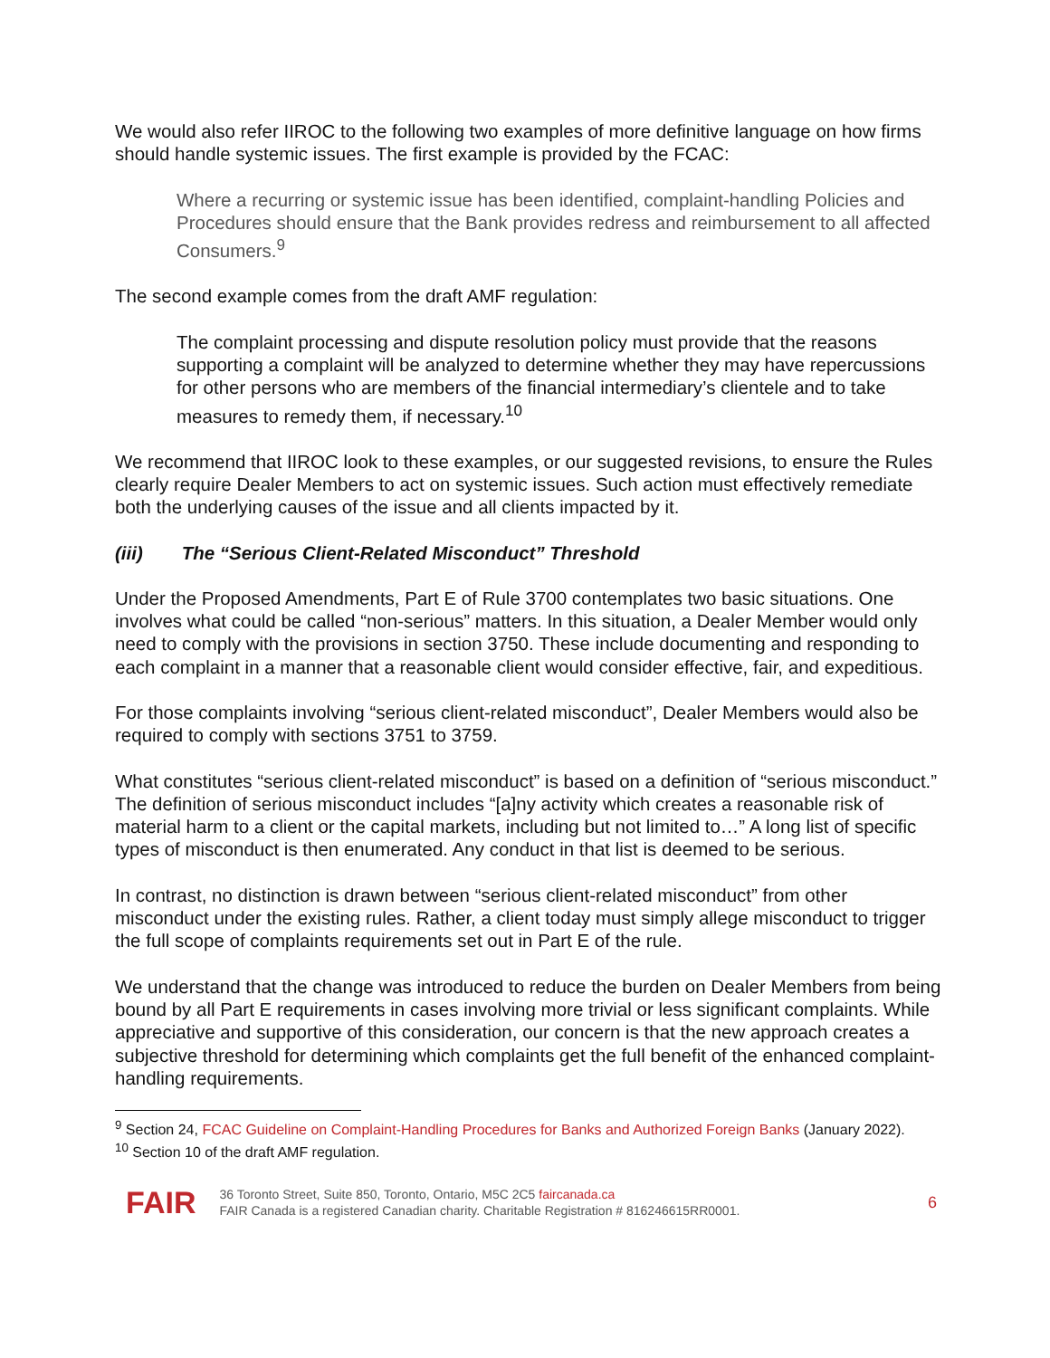We would also refer IIROC to the following two examples of more definitive language on how firms should handle systemic issues. The first example is provided by the FCAC:
Where a recurring or systemic issue has been identified, complaint-handling Policies and Procedures should ensure that the Bank provides redress and reimbursement to all affected Consumers.<sup>9</sup>
The second example comes from the draft AMF regulation:
The complaint processing and dispute resolution policy must provide that the reasons supporting a complaint will be analyzed to determine whether they may have repercussions for other persons who are members of the financial intermediary’s clientele and to take measures to remedy them, if necessary.<sup>10</sup>
We recommend that IIROC look to these examples, or our suggested revisions, to ensure the Rules clearly require Dealer Members to act on systemic issues. Such action must effectively remediate both the underlying causes of the issue and all clients impacted by it.
(iii) The “Serious Client-Related Misconduct” Threshold
Under the Proposed Amendments, Part E of Rule 3700 contemplates two basic situations. One involves what could be called “non-serious” matters. In this situation, a Dealer Member would only need to comply with the provisions in section 3750. These include documenting and responding to each complaint in a manner that a reasonable client would consider effective, fair, and expeditious.
For those complaints involving “serious client-related misconduct”, Dealer Members would also be required to comply with sections 3751 to 3759.
What constitutes “serious client-related misconduct” is based on a definition of “serious misconduct.” The definition of serious misconduct includes “[a]ny activity which creates a reasonable risk of material harm to a client or the capital markets, including but not limited to…” A long list of specific types of misconduct is then enumerated. Any conduct in that list is deemed to be serious.
In contrast, no distinction is drawn between “serious client-related misconduct” from other misconduct under the existing rules. Rather, a client today must simply allege misconduct to trigger the full scope of complaints requirements set out in Part E of the rule.
We understand that the change was introduced to reduce the burden on Dealer Members from being bound by all Part E requirements in cases involving more trivial or less significant complaints. While appreciative and supportive of this consideration, our concern is that the new approach creates a subjective threshold for determining which complaints get the full benefit of the enhanced complaint-handling requirements.
<sup>9</sup> Section 24, FCAC Guideline on Complaint-Handling Procedures for Banks and Authorized Foreign Banks (January 2022).
<sup>10</sup> Section 10 of the draft AMF regulation.
FAIR
36 Toronto Street, Suite 850, Toronto, Ontario, M5C 2C5 faircanada.ca
FAIR Canada is a registered Canadian charity. Charitable Registration # 816246615RR0001.
6